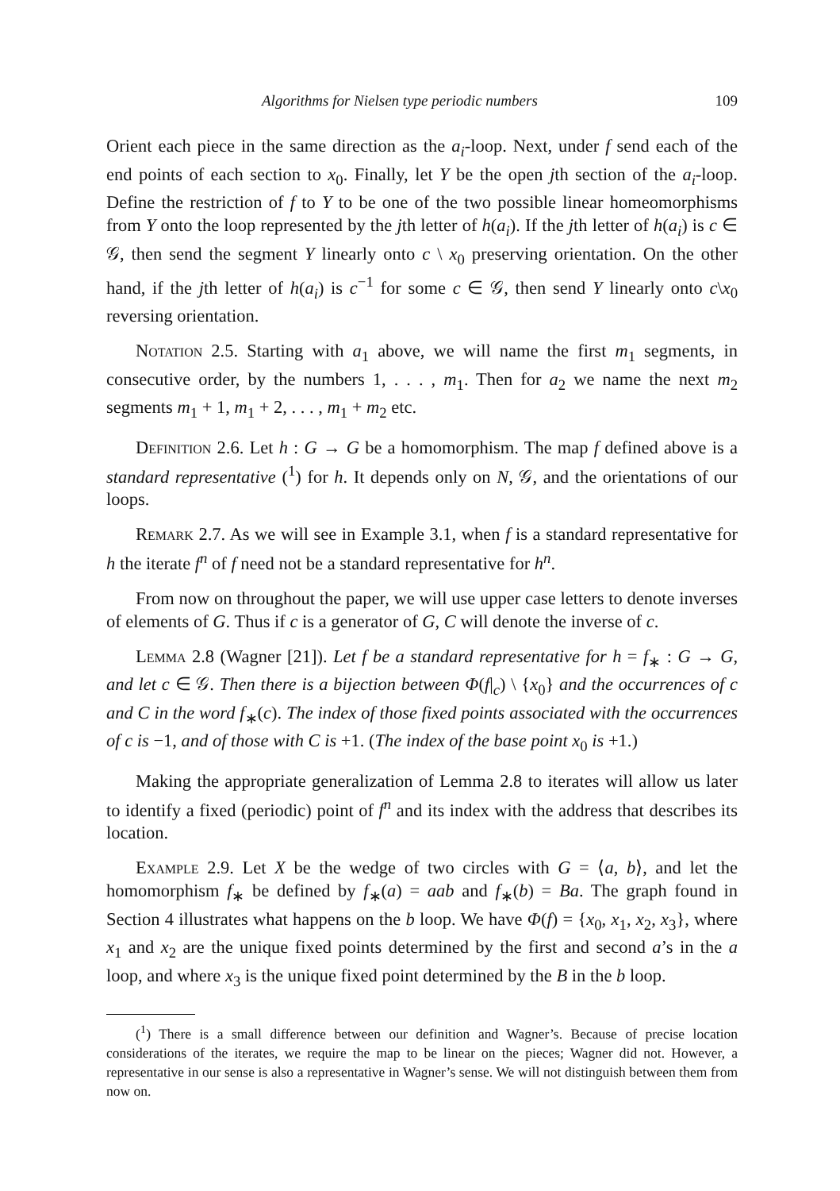Algorithms for Nielsen type periodic numbers 109
Orient each piece in the same direction as the a<sub>i</sub>-loop. Next, under f send each of the end points of each section to x<sub>0</sub>. Finally, let Y be the open jth section of the a<sub>i</sub>-loop. Define the restriction of f to Y to be one of the two possible linear homeomorphisms from Y onto the loop represented by the jth letter of h(a<sub>i</sub>). If the jth letter of h(a<sub>i</sub>) is c ∈ 𝒢, then send the segment Y linearly onto c \ x<sub>0</sub> preserving orientation. On the other hand, if the jth letter of h(a<sub>i</sub>) is c<sup>−1</sup> for some c ∈ 𝒢, then send Y linearly onto c\x<sub>0</sub> reversing orientation.
Notation 2.5. Starting with a<sub>1</sub> above, we will name the first m<sub>1</sub> segments, in consecutive order, by the numbers 1, . . . , m<sub>1</sub>. Then for a<sub>2</sub> we name the next m<sub>2</sub> segments m<sub>1</sub> + 1, m<sub>1</sub> + 2, . . . , m<sub>1</sub> + m<sub>2</sub> etc.
Definition 2.6. Let h : G → G be a homomorphism. The map f defined above is a standard representative (<sup>1</sup>) for h. It depends only on N, 𝒢, and the orientations of our loops.
Remark 2.7. As we will see in Example 3.1, when f is a standard representative for h the iterate f<sup>n</sup> of f need not be a standard representative for h<sup>n</sup>.
From now on throughout the paper, we will use upper case letters to denote inverses of elements of G. Thus if c is a generator of G, C will denote the inverse of c.
Lemma 2.8 (Wagner [21]). Let f be a standard representative for h = f<sub>∗</sub> : G → G, and let c ∈ 𝒢. Then there is a bijection between Φ(f|<sub>c</sub>) \ {x<sub>0</sub>} and the occurrences of c and C in the word f<sub>∗</sub>(c). The index of those fixed points associated with the occurrences of c is −1, and of those with C is +1. (The index of the base point x<sub>0</sub> is +1.)
Making the appropriate generalization of Lemma 2.8 to iterates will allow us later to identify a fixed (periodic) point of f<sup>n</sup> and its index with the address that describes its location.
Example 2.9. Let X be the wedge of two circles with G = ⟨a, b⟩, and let the homomorphism f<sub>∗</sub> be defined by f<sub>∗</sub>(a) = aab and f<sub>∗</sub>(b) = Ba. The graph found in Section 4 illustrates what happens on the b loop. We have Φ(f) = {x<sub>0</sub>, x<sub>1</sub>, x<sub>2</sub>, x<sub>3</sub>}, where x<sub>1</sub> and x<sub>2</sub> are the unique fixed points determined by the first and second a’s in the a loop, and where x<sub>3</sub> is the unique fixed point determined by the B in the b loop.
(<sup>1</sup>) There is a small difference between our definition and Wagner’s. Because of precise location considerations of the iterates, we require the map to be linear on the pieces; Wagner did not. However, a representative in our sense is also a representative in Wagner’s sense. We will not distinguish between them from now on.